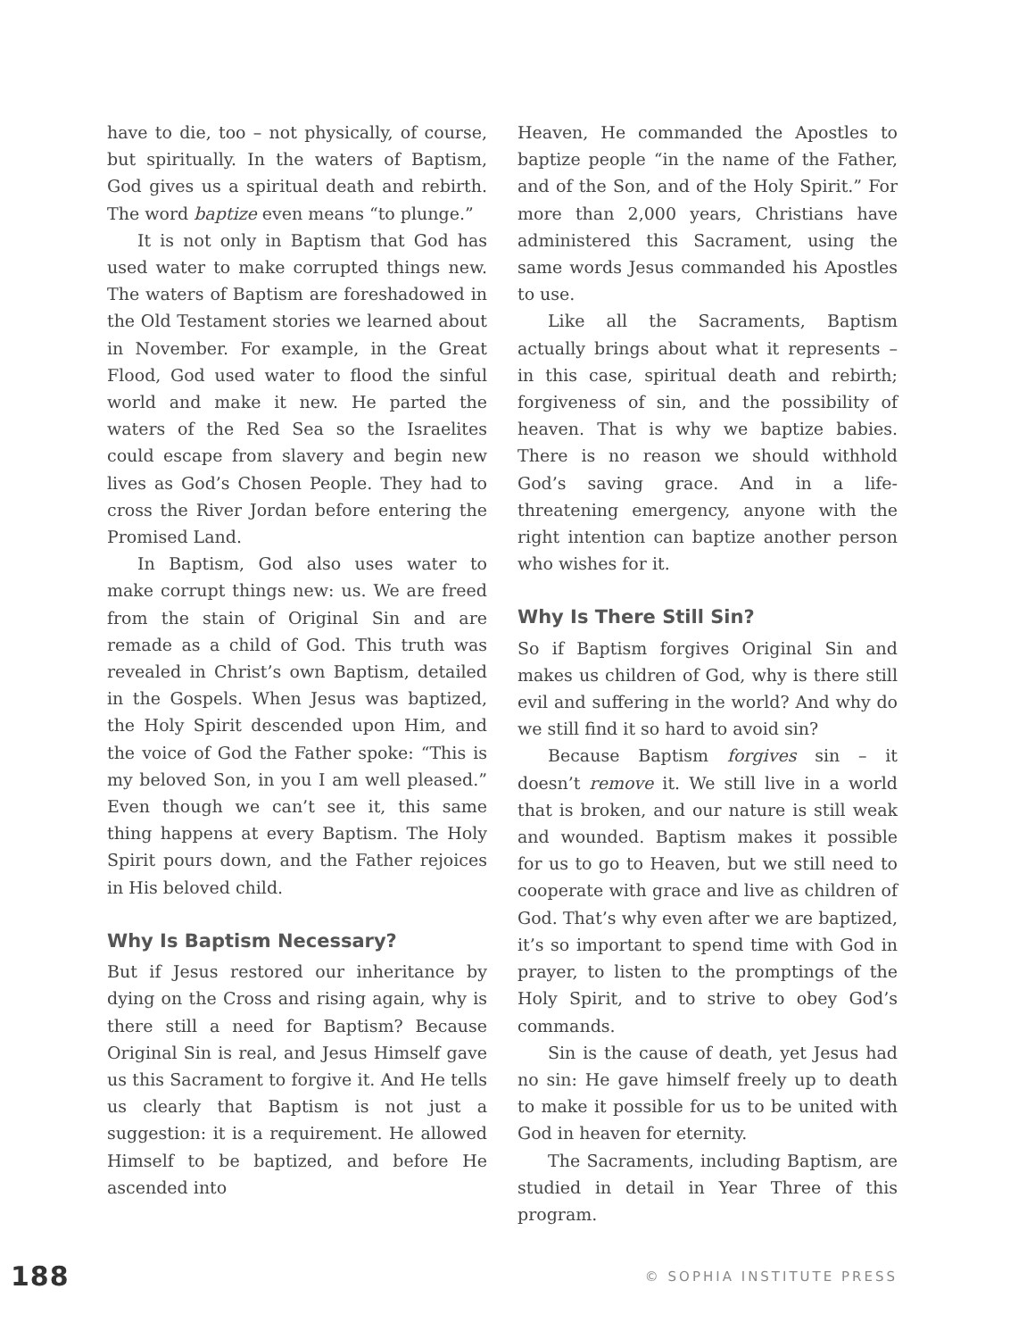have to die, too – not physically, of course, but spiritually. In the waters of Baptism, God gives us a spiritual death and rebirth. The word baptize even means “to plunge.”
It is not only in Baptism that God has used water to make corrupted things new. The waters of Baptism are foreshadowed in the Old Testament stories we learned about in November. For example, in the Great Flood, God used water to flood the sinful world and make it new. He parted the waters of the Red Sea so the Israelites could escape from slavery and begin new lives as God’s Chosen People. They had to cross the River Jordan before entering the Promised Land.
In Baptism, God also uses water to make corrupt things new: us. We are freed from the stain of Original Sin and are remade as a child of God. This truth was revealed in Christ’s own Baptism, detailed in the Gospels. When Jesus was baptized, the Holy Spirit descended upon Him, and the voice of God the Father spoke: “This is my beloved Son, in you I am well pleased.” Even though we can’t see it, this same thing happens at every Baptism. The Holy Spirit pours down, and the Father rejoices in His beloved child.
Why Is Baptism Necessary?
But if Jesus restored our inheritance by dying on the Cross and rising again, why is there still a need for Baptism? Because Original Sin is real, and Jesus Himself gave us this Sacrament to forgive it. And He tells us clearly that Baptism is not just a suggestion: it is a requirement. He allowed Himself to be baptized, and before He ascended into
Heaven, He commanded the Apostles to baptize people “in the name of the Father, and of the Son, and of the Holy Spirit.” For more than 2,000 years, Christians have administered this Sacrament, using the same words Jesus commanded his Apostles to use.
Like all the Sacraments, Baptism actually brings about what it represents – in this case, spiritual death and rebirth; forgiveness of sin, and the possibility of heaven. That is why we baptize babies. There is no reason we should withhold God’s saving grace. And in a life-threatening emergency, anyone with the right intention can baptize another person who wishes for it.
Why Is There Still Sin?
So if Baptism forgives Original Sin and makes us children of God, why is there still evil and suffering in the world? And why do we still find it so hard to avoid sin?
Because Baptism forgives sin – it doesn’t remove it. We still live in a world that is broken, and our nature is still weak and wounded. Baptism makes it possible for us to go to Heaven, but we still need to cooperate with grace and live as children of God. That’s why even after we are baptized, it’s so important to spend time with God in prayer, to listen to the promptings of the Holy Spirit, and to strive to obey God’s commands.
Sin is the cause of death, yet Jesus had no sin: He gave himself freely up to death to make it possible for us to be united with God in heaven for eternity.
The Sacraments, including Baptism, are studied in detail in Year Three of this program.
188 © SOPHIA INSTITUTE PRESS